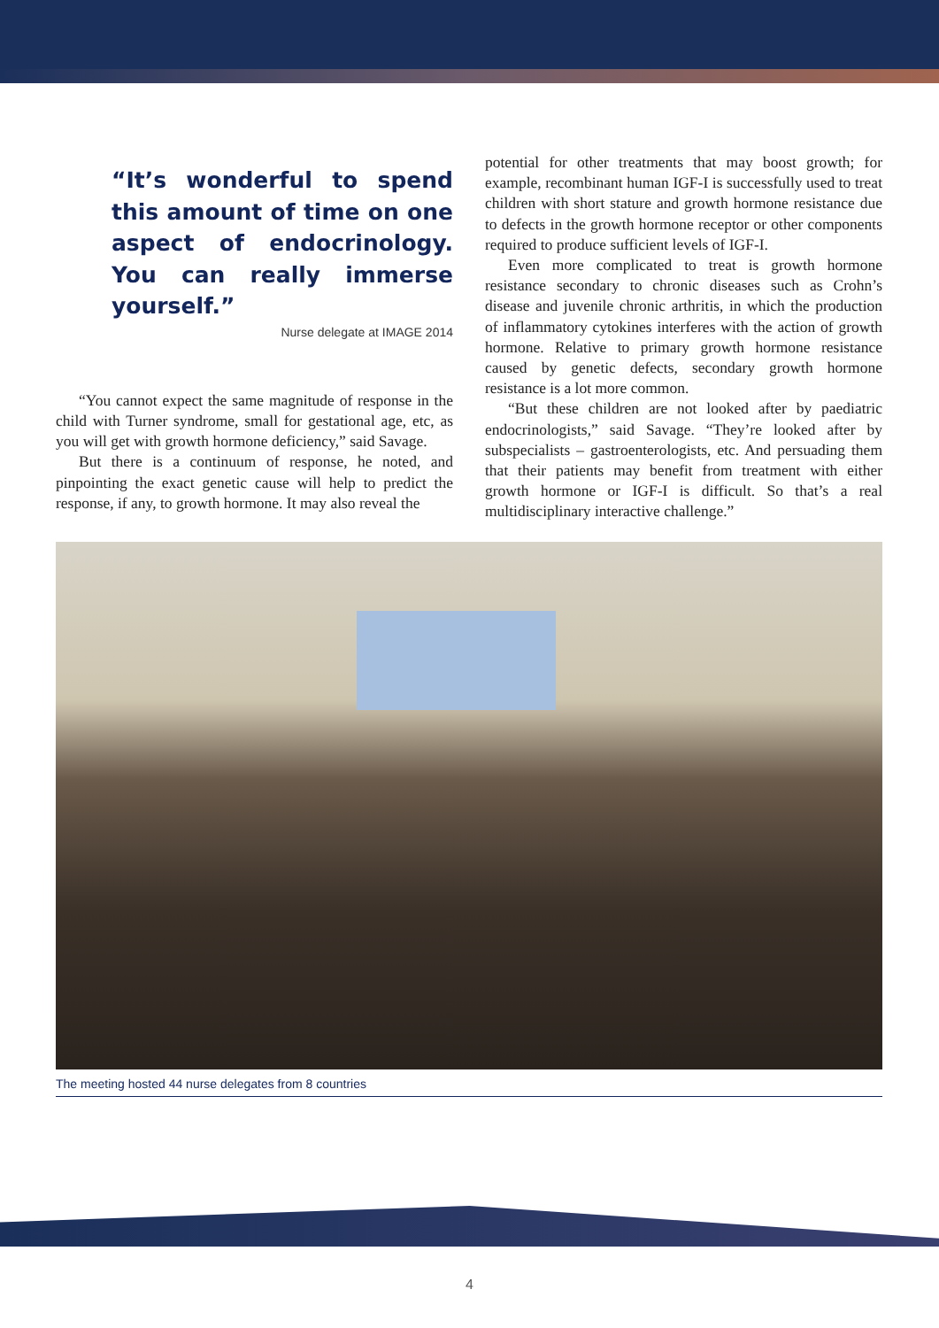“It’s wonderful to spend this amount of time on one aspect of endocrinology. You can really immerse yourself.”
Nurse delegate at IMAGE 2014
“You cannot expect the same magnitude of response in the child with Turner syndrome, small for gestational age, etc, as you will get with growth hormone deficiency,” said Savage.
But there is a continuum of response, he noted, and pinpointing the exact genetic cause will help to predict the response, if any, to growth hormone. It may also reveal the
potential for other treatments that may boost growth; for example, recombinant human IGF-I is successfully used to treat children with short stature and growth hormone resistance due to defects in the growth hormone receptor or other components required to produce sufficient levels of IGF-I.
Even more complicated to treat is growth hormone resistance secondary to chronic diseases such as Crohn’s disease and juvenile chronic arthritis, in which the production of inflammatory cytokines interferes with the action of growth hormone. Relative to primary growth hormone resistance caused by genetic defects, secondary growth hormone resistance is a lot more common.
“But these children are not looked after by paediatric endocrinologists,” said Savage. “They’re looked after by subspecialists – gastroenterologists, etc. And persuading them that their patients may benefit from treatment with either growth hormone or IGF-I is difficult. So that’s a real multidisciplinary interactive challenge.”
The meeting hosted 44 nurse delegates from 8 countries
4